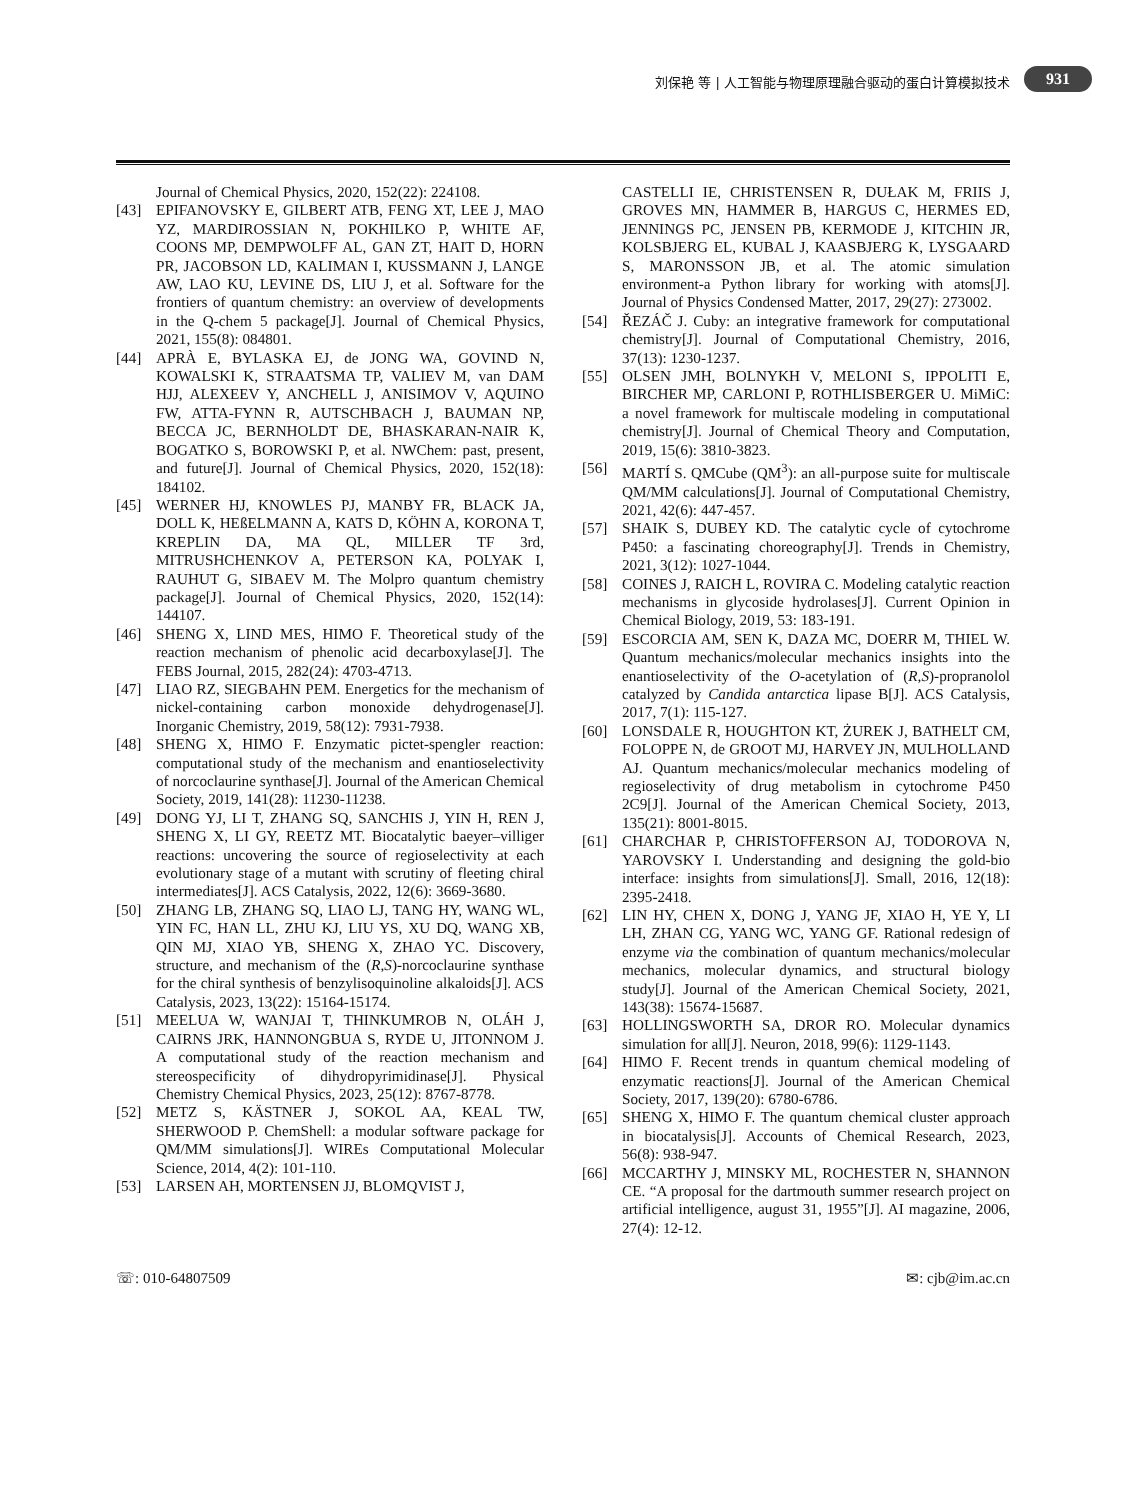刘保艳 等 | 人工智能与物理原理融合驱动的蛋白计算模拟技术
931
Journal of Chemical Physics, 2020, 152(22): 224108.
[43] EPIFANOVSKY E, GILBERT ATB, FENG XT, LEE J, MAO YZ, MARDIROSSIAN N, POKHILKO P, WHITE AF, COONS MP, DEMPWOLFF AL, GAN ZT, HAIT D, HORN PR, JACOBSON LD, KALIMAN I, KUSSMANN J, LANGE AW, LAO KU, LEVINE DS, LIU J, et al. Software for the frontiers of quantum chemistry: an overview of developments in the Q-chem 5 package[J]. Journal of Chemical Physics, 2021, 155(8): 084801.
[44] APRÀ E, BYLASKA EJ, de JONG WA, GOVIND N, KOWALSKI K, STRAATSMA TP, VALIEV M, van DAM HJJ, ALEXEEV Y, ANCHELL J, ANISIMOV V, AQUINO FW, ATTA-FYNN R, AUTSCHBACH J, BAUMAN NP, BECCA JC, BERNHOLDT DE, BHASKARAN-NAIR K, BOGATKO S, BOROWSKI P, et al. NWChem: past, present, and future[J]. Journal of Chemical Physics, 2020, 152(18): 184102.
[45] WERNER HJ, KNOWLES PJ, MANBY FR, BLACK JA, DOLL K, HEßELMANN A, KATS D, KÖHN A, KORONA T, KREPLIN DA, MA QL, MILLER TF 3rd, MITRUSHCHENKOV A, PETERSON KA, POLYAK I, RAUHUT G, SIBAEV M. The Molpro quantum chemistry package[J]. Journal of Chemical Physics, 2020, 152(14): 144107.
[46] SHENG X, LIND MES, HIMO F. Theoretical study of the reaction mechanism of phenolic acid decarboxylase[J]. The FEBS Journal, 2015, 282(24): 4703-4713.
[47] LIAO RZ, SIEGBAHN PEM. Energetics for the mechanism of nickel-containing carbon monoxide dehydrogenase[J]. Inorganic Chemistry, 2019, 58(12): 7931-7938.
[48] SHENG X, HIMO F. Enzymatic pictet-spengler reaction: computational study of the mechanism and enantioselectivity of norcoclaurine synthase[J]. Journal of the American Chemical Society, 2019, 141(28): 11230-11238.
[49] DONG YJ, LI T, ZHANG SQ, SANCHIS J, YIN H, REN J, SHENG X, LI GY, REETZ MT. Biocatalytic baeyer–villiger reactions: uncovering the source of regioselectivity at each evolutionary stage of a mutant with scrutiny of fleeting chiral intermediates[J]. ACS Catalysis, 2022, 12(6): 3669-3680.
[50] ZHANG LB, ZHANG SQ, LIAO LJ, TANG HY, WANG WL, YIN FC, HAN LL, ZHU KJ, LIU YS, XU DQ, WANG XB, QIN MJ, XIAO YB, SHENG X, ZHAO YC. Discovery, structure, and mechanism of the (R,S)-norcoclaurine synthase for the chiral synthesis of benzylisoquinoline alkaloids[J]. ACS Catalysis, 2023, 13(22): 15164-15174.
[51] MEELUA W, WANJAI T, THINKUMROB N, OLÁH J, CAIRNS JRK, HANNONGBUA S, RYDE U, JITONNOM J. A computational study of the reaction mechanism and stereospecificity of dihydropyrimidinase[J]. Physical Chemistry Chemical Physics, 2023, 25(12): 8767-8778.
[52] METZ S, KÄSTNER J, SOKOL AA, KEAL TW, SHERWOOD P. ChemShell: a modular software package for QM/MM simulations[J]. WIREs Computational Molecular Science, 2014, 4(2): 101-110.
[53] LARSEN AH, MORTENSEN JJ, BLOMQVIST J,
CASTELLI IE, CHRISTENSEN R, DUŁAK M, FRIIS J, GROVES MN, HAMMER B, HARGUS C, HERMES ED, JENNINGS PC, JENSEN PB, KERMODE J, KITCHIN JR, KOLSBJERG EL, KUBAL J, KAASBJERG K, LYSGAARD S, MARONSSON JB, et al. The atomic simulation environment-a Python library for working with atoms[J]. Journal of Physics Condensed Matter, 2017, 29(27): 273002.
[54] ŘEZÁČ J. Cuby: an integrative framework for computational chemistry[J]. Journal of Computational Chemistry, 2016, 37(13): 1230-1237.
[55] OLSEN JMH, BOLNYKH V, MELONI S, IPPOLITI E, BIRCHER MP, CARLONI P, ROTHLISBERGER U. MiMiC: a novel framework for multiscale modeling in computational chemistry[J]. Journal of Chemical Theory and Computation, 2019, 15(6): 3810-3823.
[56] MARTÍ S. QMCube (QM<sup>3</sup>): an all-purpose suite for multiscale QM/MM calculations[J]. Journal of Computational Chemistry, 2021, 42(6): 447-457.
[57] SHAIK S, DUBEY KD. The catalytic cycle of cytochrome P450: a fascinating choreography[J]. Trends in Chemistry, 2021, 3(12): 1027-1044.
[58] COINES J, RAICH L, ROVIRA C. Modeling catalytic reaction mechanisms in glycoside hydrolases[J]. Current Opinion in Chemical Biology, 2019, 53: 183-191.
[59] ESCORCIA AM, SEN K, DAZA MC, DOERR M, THIEL W. Quantum mechanics/molecular mechanics insights into the enantioselectivity of the O-acetylation of (R,S)-propranolol catalyzed by Candida antarctica lipase B[J]. ACS Catalysis, 2017, 7(1): 115-127.
[60] LONSDALE R, HOUGHTON KT, ŻUREK J, BATHELT CM, FOLOPPE N, de GROOT MJ, HARVEY JN, MULHOLLAND AJ. Quantum mechanics/molecular mechanics modeling of regioselectivity of drug metabolism in cytochrome P450 2C9[J]. Journal of the American Chemical Society, 2013, 135(21): 8001-8015.
[61] CHARCHAR P, CHRISTOFFERSON AJ, TODOROVA N, YAROVSKY I. Understanding and designing the gold-bio interface: insights from simulations[J]. Small, 2016, 12(18): 2395-2418.
[62] LIN HY, CHEN X, DONG J, YANG JF, XIAO H, YE Y, LI LH, ZHAN CG, YANG WC, YANG GF. Rational redesign of enzyme via the combination of quantum mechanics/molecular mechanics, molecular dynamics, and structural biology study[J]. Journal of the American Chemical Society, 2021, 143(38): 15674-15687.
[63] HOLLINGSWORTH SA, DROR RO. Molecular dynamics simulation for all[J]. Neuron, 2018, 99(6): 1129-1143.
[64] HIMO F. Recent trends in quantum chemical modeling of enzymatic reactions[J]. Journal of the American Chemical Society, 2017, 139(20): 6780-6786.
[65] SHENG X, HIMO F. The quantum chemical cluster approach in biocatalysis[J]. Accounts of Chemical Research, 2023, 56(8): 938-947.
[66] MCCARTHY J, MINSKY ML, ROCHESTER N, SHANNON CE. “A proposal for the dartmouth summer research project on artificial intelligence, august 31, 1955”[J]. AI magazine, 2006, 27(4): 12-12.
☏: 010-64807509 ✉: cjb@im.ac.cn